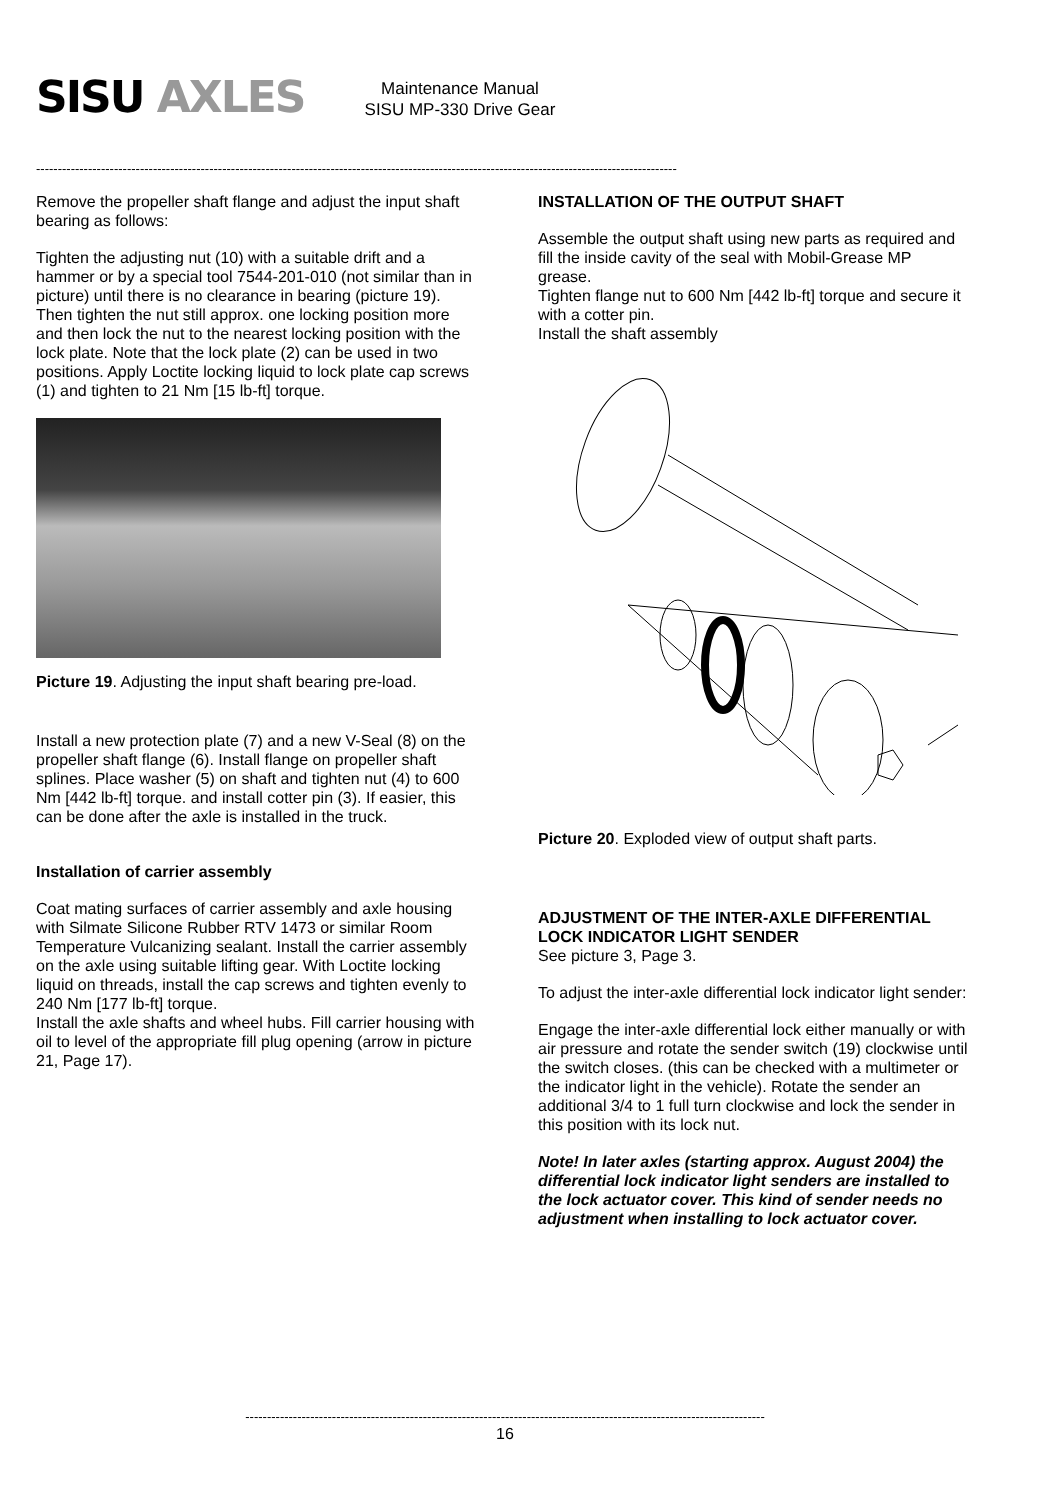SISU AXLES
Maintenance Manual
SISU MP-330 Drive Gear
----------------------------------------------------------------------------------------------------------------------------------------------------
Remove the propeller shaft flange and adjust the input shaft bearing as follows:
Tighten the adjusting nut (10) with a suitable drift and a hammer or by a special tool 7544-201-010 (not similar than in picture) until there is no clearance in bearing (picture 19). Then tighten the nut still approx. one locking position more and then lock the nut to the nearest locking position with the lock plate. Note that the lock plate (2) can be used in two positions. Apply Loctite locking liquid to lock plate cap screws (1) and tighten to 21 Nm [15 lb-ft] torque.
Picture 19. Adjusting the input shaft bearing pre-load.
Install a new protection plate (7) and a new V-Seal (8) on the propeller shaft flange (6). Install flange on propeller shaft splines. Place washer (5) on shaft and tighten nut (4) to 600 Nm [442 lb-ft] torque. and install cotter pin (3). If easier, this can be done after the axle is installed in the truck.
Installation of carrier assembly
Coat mating surfaces of carrier assembly and axle housing with Silmate Silicone Rubber RTV 1473 or similar Room Temperature Vulcanizing sealant. Install the carrier assembly on the axle using suitable lifting gear. With Loctite locking liquid on threads, install the cap screws and tighten evenly to 240 Nm [177 lb-ft] torque.
Install the axle shafts and wheel hubs. Fill carrier housing with oil to level of the appropriate fill plug opening (arrow in picture 21, Page 17).
INSTALLATION OF THE OUTPUT SHAFT
Assemble the output shaft using new parts as required and fill the inside cavity of the seal with Mobil-Grease MP grease.
Tighten flange nut to 600 Nm [442 lb-ft] torque and secure it with a cotter pin.
Install the shaft assembly
Picture 20. Exploded view of output shaft parts.
ADJUSTMENT OF THE INTER-AXLE DIFFERENTIAL LOCK INDICATOR LIGHT SENDER
See picture 3, Page 3.
To adjust the inter-axle differential lock indicator light sender:
Engage the inter-axle differential lock either manually or with air pressure and rotate the sender switch (19) clockwise until the switch closes. (this can be checked with a multimeter or the indicator light in the vehicle). Rotate the sender an additional 3/4 to 1 full turn clockwise and lock the sender in this position with its lock nut.
Note! In later axles (starting approx. August 2004) the differential lock indicator light senders are installed to the lock actuator cover. This kind of sender needs no adjustment when installing to lock actuator cover.
------------------------------------------------------------------------------------------------------------------------
16